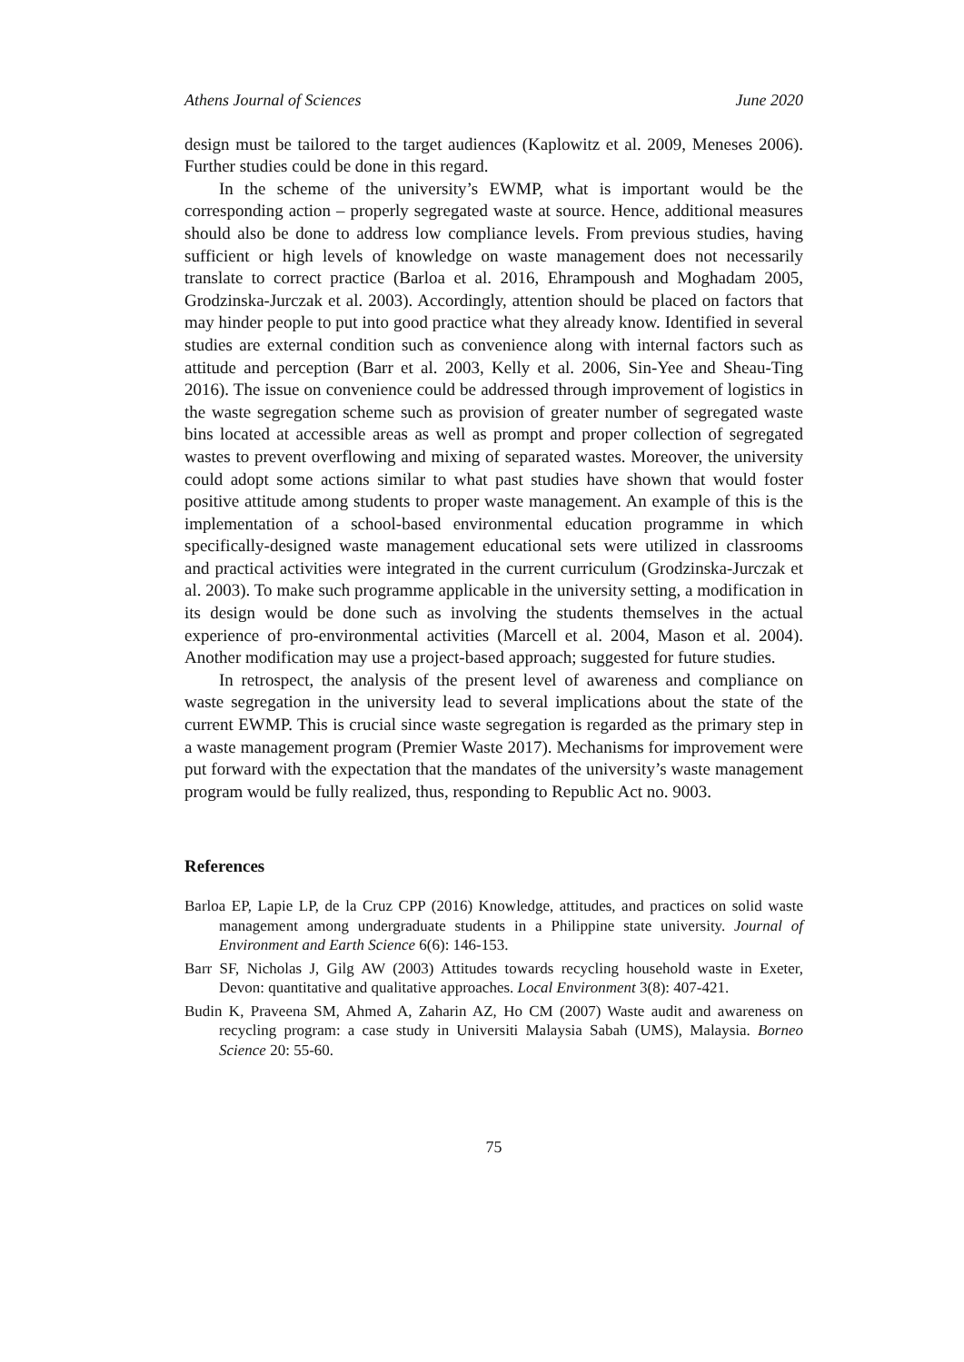Athens Journal of Sciences June 2020
design must be tailored to the target audiences (Kaplowitz et al. 2009, Meneses 2006). Further studies could be done in this regard.
In the scheme of the university’s EWMP, what is important would be the corresponding action – properly segregated waste at source. Hence, additional measures should also be done to address low compliance levels. From previous studies, having sufficient or high levels of knowledge on waste management does not necessarily translate to correct practice (Barloa et al. 2016, Ehrampoush and Moghadam 2005, Grodzinska-Jurczak et al. 2003). Accordingly, attention should be placed on factors that may hinder people to put into good practice what they already know. Identified in several studies are external condition such as convenience along with internal factors such as attitude and perception (Barr et al. 2003, Kelly et al. 2006, Sin-Yee and Sheau-Ting 2016). The issue on convenience could be addressed through improvement of logistics in the waste segregation scheme such as provision of greater number of segregated waste bins located at accessible areas as well as prompt and proper collection of segregated wastes to prevent overflowing and mixing of separated wastes. Moreover, the university could adopt some actions similar to what past studies have shown that would foster positive attitude among students to proper waste management. An example of this is the implementation of a school-based environmental education programme in which specifically-designed waste management educational sets were utilized in classrooms and practical activities were integrated in the current curriculum (Grodzinska-Jurczak et al. 2003). To make such programme applicable in the university setting, a modification in its design would be done such as involving the students themselves in the actual experience of pro-environmental activities (Marcell et al. 2004, Mason et al. 2004). Another modification may use a project-based approach; suggested for future studies.
In retrospect, the analysis of the present level of awareness and compliance on waste segregation in the university lead to several implications about the state of the current EWMP. This is crucial since waste segregation is regarded as the primary step in a waste management program (Premier Waste 2017). Mechanisms for improvement were put forward with the expectation that the mandates of the university’s waste management program would be fully realized, thus, responding to Republic Act no. 9003.
References
Barloa EP, Lapie LP, de la Cruz CPP (2016) Knowledge, attitudes, and practices on solid waste management among undergraduate students in a Philippine state university. Journal of Environment and Earth Science 6(6): 146-153.
Barr SF, Nicholas J, Gilg AW (2003) Attitudes towards recycling household waste in Exeter, Devon: quantitative and qualitative approaches. Local Environment 3(8): 407-421.
Budin K, Praveena SM, Ahmed A, Zaharin AZ, Ho CM (2007) Waste audit and awareness on recycling program: a case study in Universiti Malaysia Sabah (UMS), Malaysia. Borneo Science 20: 55-60.
75